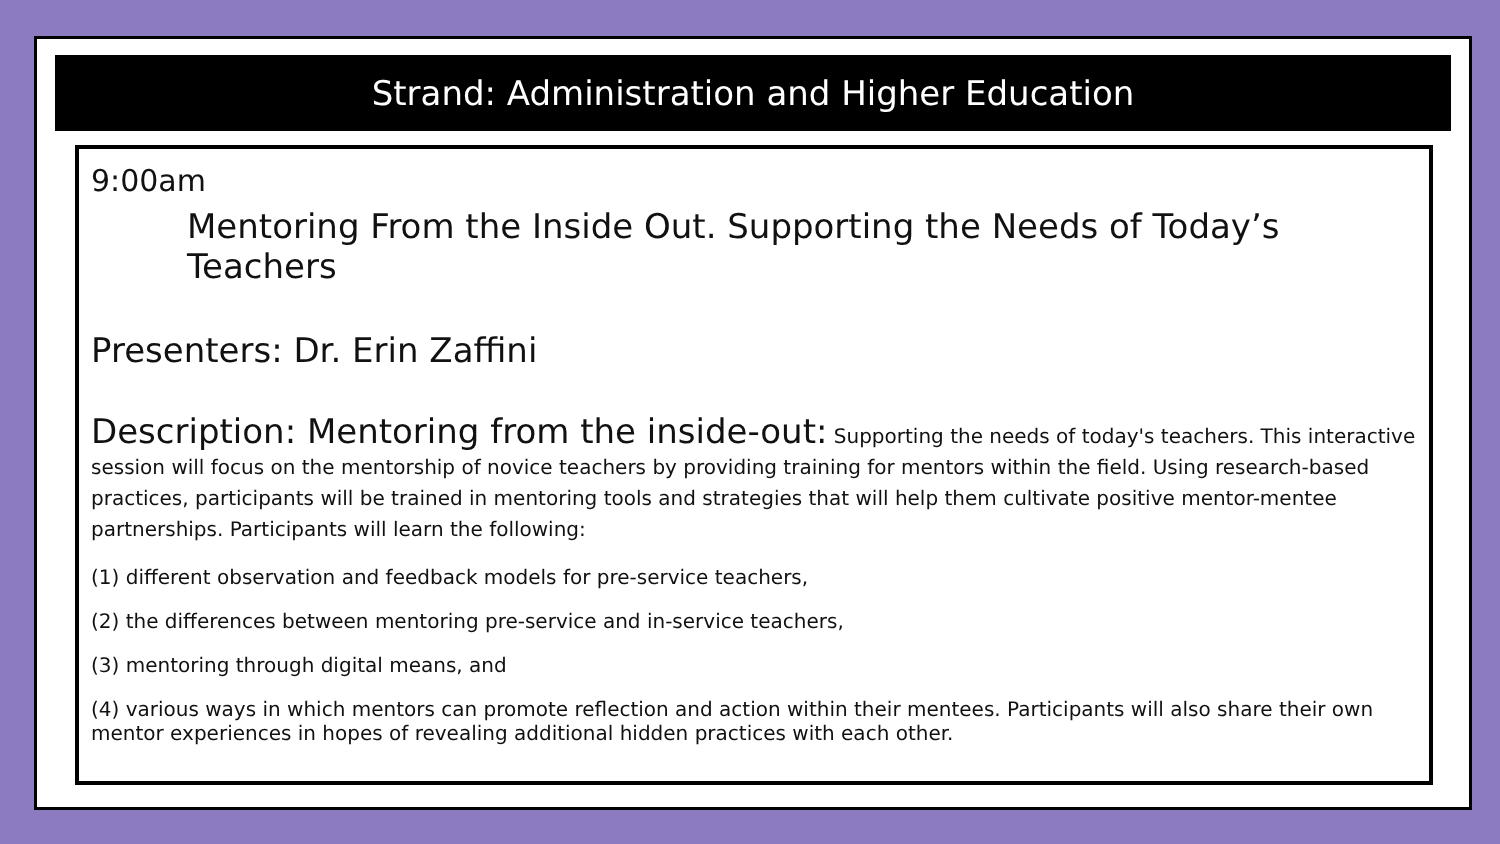Strand: Administration and Higher Education
9:00am
Mentoring From the Inside Out. Supporting the Needs of Today’s Teachers
Presenters: Dr. Erin Zaffini
Description: Mentoring from the inside-out: Supporting the needs of today's teachers. This interactive session will focus on the mentorship of novice teachers by providing training for mentors within the field. Using research-based practices, participants will be trained in mentoring tools and strategies that will help them cultivate positive mentor-mentee partnerships. Participants will learn the following:
(1) different observation and feedback models for pre-service teachers,
(2) the differences between mentoring pre-service and in-service teachers,
(3) mentoring through digital means, and
(4) various ways in which mentors can promote reflection and action within their mentees. Participants will also share their own mentor experiences in hopes of revealing additional hidden practices with each other.